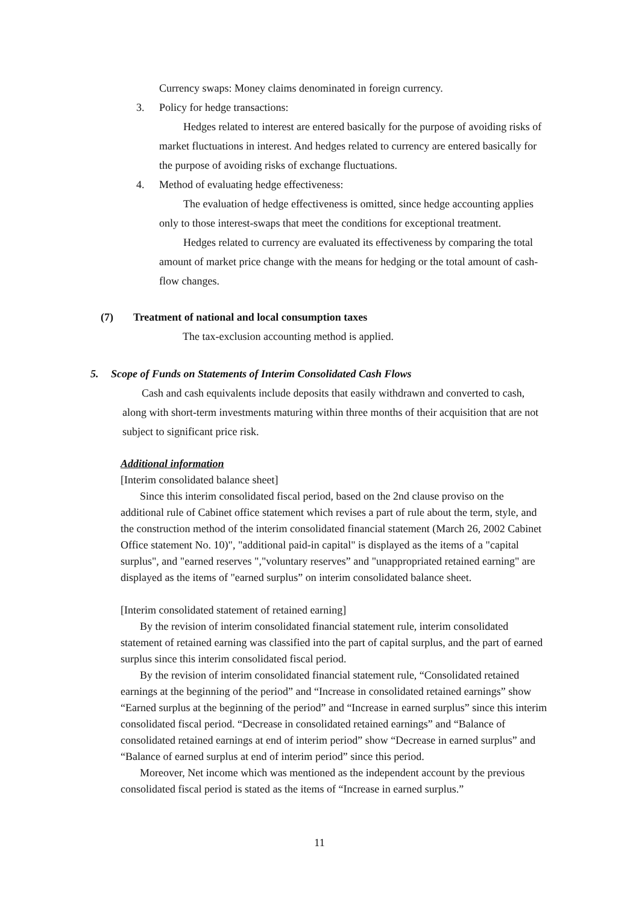Currency swaps: Money claims denominated in foreign currency.
3. Policy for hedge transactions:
Hedges related to interest are entered basically for the purpose of avoiding risks of market fluctuations in interest. And hedges related to currency are entered basically for the purpose of avoiding risks of exchange fluctuations.
4. Method of evaluating hedge effectiveness:
The evaluation of hedge effectiveness is omitted, since hedge accounting applies only to those interest-swaps that meet the conditions for exceptional treatment.
Hedges related to currency are evaluated its effectiveness by comparing the total amount of market price change with the means for hedging or the total amount of cash-flow changes.
(7) Treatment of national and local consumption taxes
The tax-exclusion accounting method is applied.
5. Scope of Funds on Statements of Interim Consolidated Cash Flows
Cash and cash equivalents include deposits that easily withdrawn and converted to cash, along with short-term investments maturing within three months of their acquisition that are not subject to significant price risk.
Additional information
[Interim consolidated balance sheet]
Since this interim consolidated fiscal period, based on the 2nd clause proviso on the additional rule of Cabinet office statement which revises a part of rule about the term, style, and the construction method of the interim consolidated financial statement (March 26, 2002 Cabinet Office statement No. 10)", "additional paid-in capital" is displayed as the items of a "capital surplus", and "earned reserves ","voluntary reserves” and "unappropriated retained earning" are displayed as the items of "earned surplus” on interim consolidated balance sheet.
[Interim consolidated statement of retained earning]
By the revision of interim consolidated financial statement rule, interim consolidated statement of retained earning was classified into the part of capital surplus, and the part of earned surplus since this interim consolidated fiscal period.
By the revision of interim consolidated financial statement rule, “Consolidated retained earnings at the beginning of the period” and “Increase in consolidated retained earnings” show “Earned surplus at the beginning of the period” and “Increase in earned surplus” since this interim consolidated fiscal period. “Decrease in consolidated retained earnings” and “Balance of consolidated retained earnings at end of interim period” show “Decrease in earned surplus” and “Balance of earned surplus at end of interim period” since this period.
Moreover, Net income which was mentioned as the independent account by the previous consolidated fiscal period is stated as the items of “Increase in earned surplus.”
11